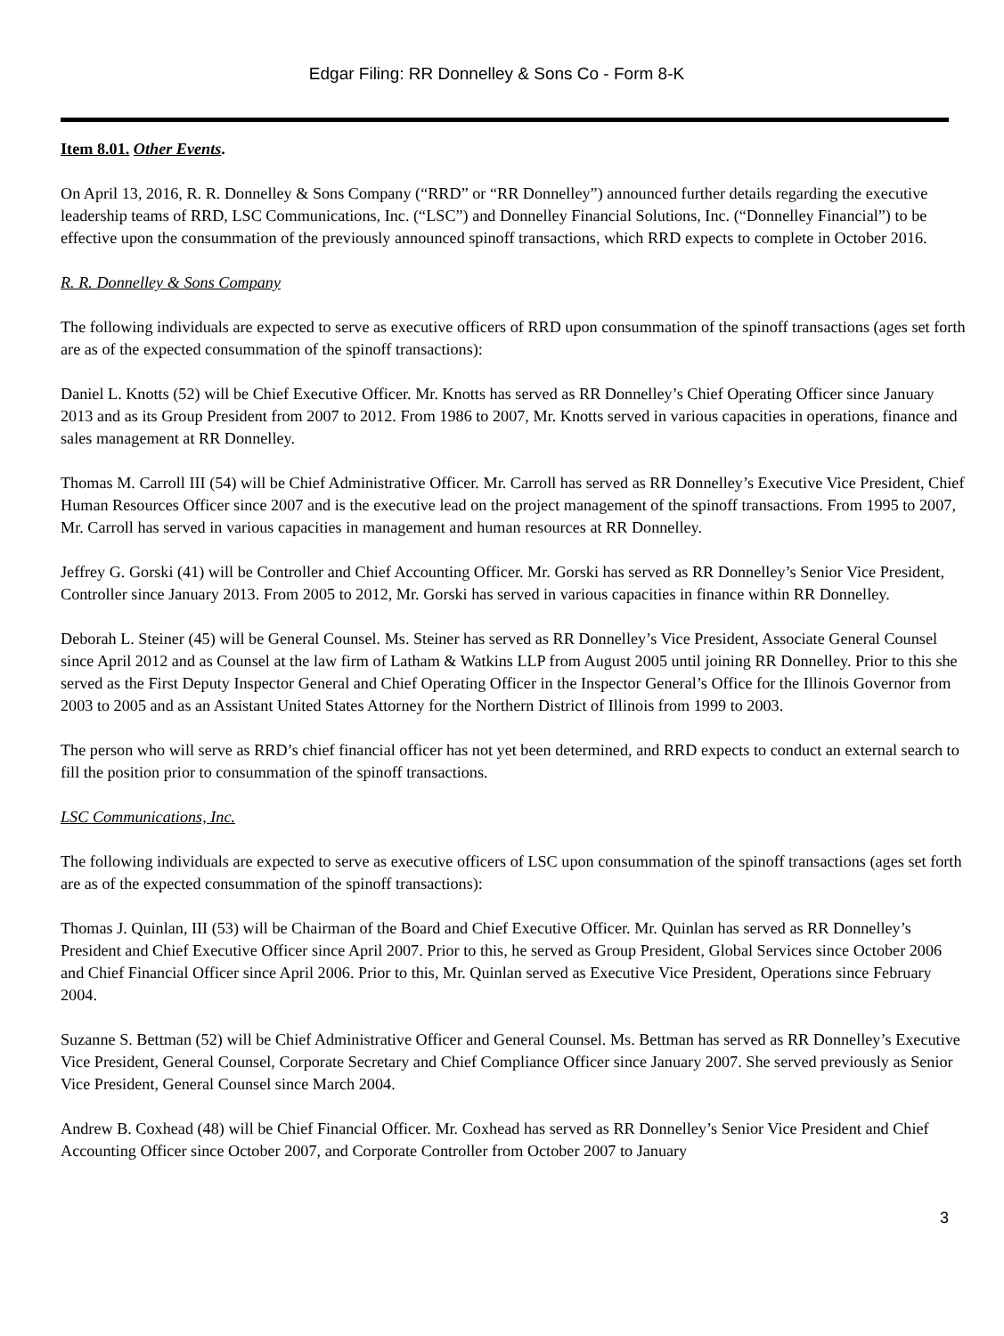Edgar Filing: RR Donnelley & Sons Co - Form 8-K
Item 8.01. Other Events.
On April 13, 2016, R. R. Donnelley & Sons Company (“RRD” or “RR Donnelley”) announced further details regarding the executive leadership teams of RRD, LSC Communications, Inc. (“LSC”) and Donnelley Financial Solutions, Inc. (“Donnelley Financial”) to be effective upon the consummation of the previously announced spinoff transactions, which RRD expects to complete in October 2016.
R. R. Donnelley & Sons Company
The following individuals are expected to serve as executive officers of RRD upon consummation of the spinoff transactions (ages set forth are as of the expected consummation of the spinoff transactions):
Daniel L. Knotts (52) will be Chief Executive Officer. Mr. Knotts has served as RR Donnelley’s Chief Operating Officer since January 2013 and as its Group President from 2007 to 2012. From 1986 to 2007, Mr. Knotts served in various capacities in operations, finance and sales management at RR Donnelley.
Thomas M. Carroll III (54) will be Chief Administrative Officer. Mr. Carroll has served as RR Donnelley’s Executive Vice President, Chief Human Resources Officer since 2007 and is the executive lead on the project management of the spinoff transactions. From 1995 to 2007, Mr. Carroll has served in various capacities in management and human resources at RR Donnelley.
Jeffrey G. Gorski (41) will be Controller and Chief Accounting Officer. Mr. Gorski has served as RR Donnelley’s Senior Vice President, Controller since January 2013. From 2005 to 2012, Mr. Gorski has served in various capacities in finance within RR Donnelley.
Deborah L. Steiner (45) will be General Counsel. Ms. Steiner has served as RR Donnelley’s Vice President, Associate General Counsel since April 2012 and as Counsel at the law firm of Latham & Watkins LLP from August 2005 until joining RR Donnelley. Prior to this she served as the First Deputy Inspector General and Chief Operating Officer in the Inspector General’s Office for the Illinois Governor from 2003 to 2005 and as an Assistant United States Attorney for the Northern District of Illinois from 1999 to 2003.
The person who will serve as RRD’s chief financial officer has not yet been determined, and RRD expects to conduct an external search to fill the position prior to consummation of the spinoff transactions.
LSC Communications, Inc.
The following individuals are expected to serve as executive officers of LSC upon consummation of the spinoff transactions (ages set forth are as of the expected consummation of the spinoff transactions):
Thomas J. Quinlan, III (53) will be Chairman of the Board and Chief Executive Officer. Mr. Quinlan has served as RR Donnelley’s President and Chief Executive Officer since April 2007. Prior to this, he served as Group President, Global Services since October 2006 and Chief Financial Officer since April 2006. Prior to this, Mr. Quinlan served as Executive Vice President, Operations since February 2004.
Suzanne S. Bettman (52) will be Chief Administrative Officer and General Counsel. Ms. Bettman has served as RR Donnelley’s Executive Vice President, General Counsel, Corporate Secretary and Chief Compliance Officer since January 2007. She served previously as Senior Vice President, General Counsel since March 2004.
Andrew B. Coxhead (48) will be Chief Financial Officer. Mr. Coxhead has served as RR Donnelley’s Senior Vice President and Chief Accounting Officer since October 2007, and Corporate Controller from October 2007 to January
3